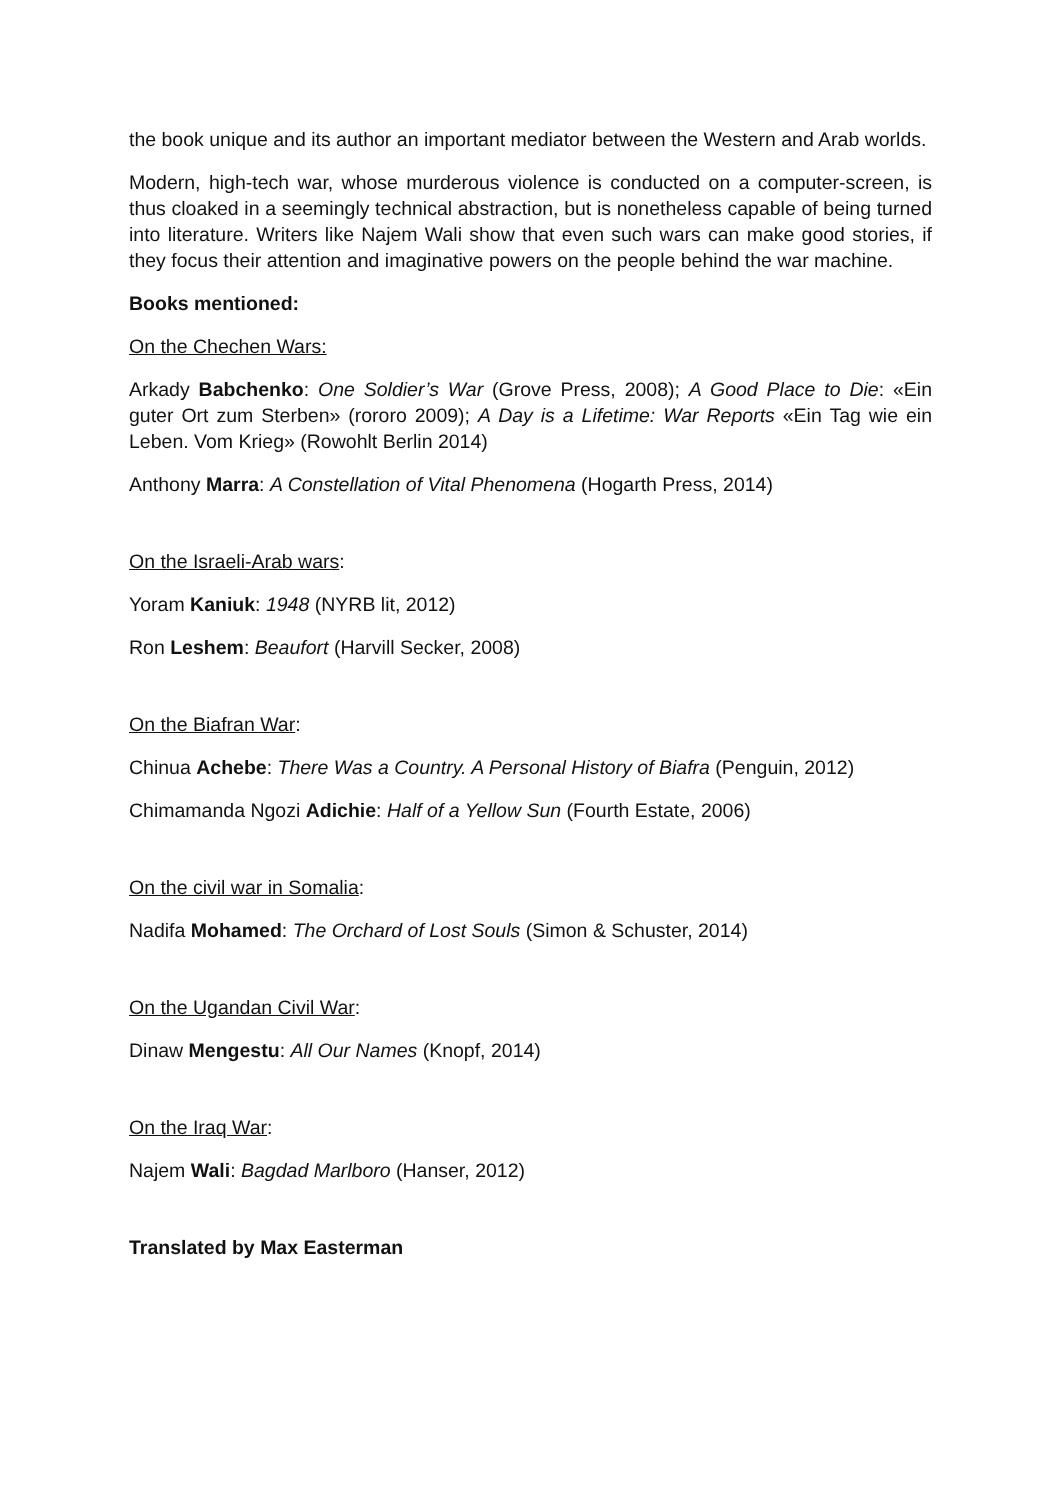the book unique and its author an important mediator between the Western and Arab worlds.
Modern, high-tech war, whose murderous violence is conducted on a computer-screen, is thus cloaked in a seemingly technical abstraction, but is nonetheless capable of being turned into literature. Writers like Najem Wali show that even such wars can make good stories, if they focus their attention and imaginative powers on the people behind the war machine.
Books mentioned:
On the Chechen Wars:
Arkady Babchenko: One Soldier’s War (Grove Press, 2008); A Good Place to Die: «Ein guter Ort zum Sterben» (rororo 2009); A Day is a Lifetime: War Reports «Ein Tag wie ein Leben. Vom Krieg» (Rowohlt Berlin 2014)
Anthony Marra: A Constellation of Vital Phenomena (Hogarth Press, 2014)
On the Israeli-Arab wars:
Yoram Kaniuk: 1948 (NYRB lit, 2012)
Ron Leshem: Beaufort (Harvill Secker, 2008)
On the Biafran War:
Chinua Achebe: There Was a Country. A Personal History of Biafra (Penguin, 2012)
Chimamanda Ngozi Adichie: Half of a Yellow Sun (Fourth Estate, 2006)
On the civil war in Somalia:
Nadifa Mohamed: The Orchard of Lost Souls (Simon & Schuster, 2014)
On the Ugandan Civil War:
Dinaw Mengestu: All Our Names (Knopf, 2014)
On the Iraq War:
Najem Wali: Bagdad Marlboro (Hanser, 2012)
Translated by Max Easterman